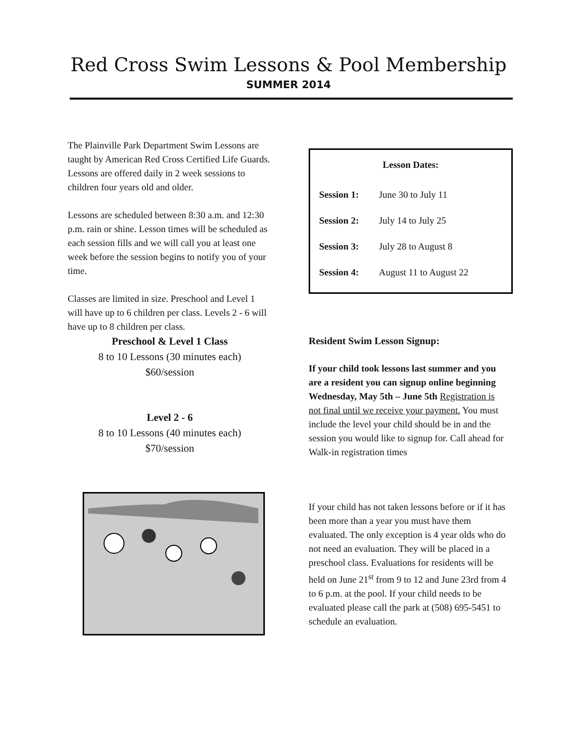Red Cross Swim Lessons & Pool Membership
SUMMER 2014
The Plainville Park Department Swim Lessons are taught by American Red Cross Certified Life Guards. Lessons are offered daily in 2 week sessions to children four years old and older.
Lessons are scheduled between 8:30 a.m. and 12:30 p.m. rain or shine. Lesson times will be scheduled as each session fills and we will call you at least one week before the session begins to notify you of your time.
Classes are limited in size. Preschool and Level 1 will have up to 6 children per class. Levels 2 - 6 will have up to 8 children per class.
Preschool & Level 1 Class
8 to 10 Lessons (30 minutes each)
$60/session
Level 2 - 6
8 to 10 Lessons (40 minutes each)
$70/session
| Lesson Dates: | |
| --- | --- |
| Session 1: | June 30 to July 11 |
| Session 2: | July 14 to July 25 |
| Session 3: | July 28 to August 8 |
| Session 4: | August 11 to August 22 |
Resident Swim Lesson Signup:
If your child took lessons last summer and you are a resident you can signup online beginning Wednesday, May 5th – June 5th Registration is not final until we receive your payment. You must include the level your child should be in and the session you would like to signup for. Call ahead for Walk-in registration times
If your child has not taken lessons before or if it has been more than a year you must have them evaluated. The only exception is 4 year olds who do not need an evaluation. They will be placed in a preschool class. Evaluations for residents will be held on June 21<sup>st</sup> from 9 to 12 and June 23rd from 4 to 6 p.m. at the pool. If your child needs to be evaluated please call the park at (508) 695-5451 to schedule an evaluation.